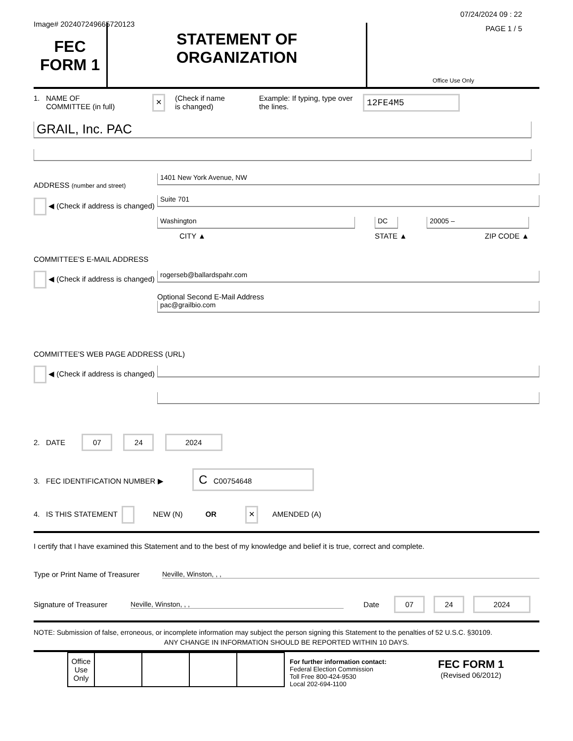Image# 202407249665720123
07/24/2024 09 : 22
PAGE 1 / 5
FEC
FORM 1
STATEMENT OF
ORGANIZATION
Office Use Only
1. NAME OF
COMMITTEE (in full)
✕
(Check if name
is changed)
Example: If typing, type over the lines.
12FE4M5
GRAIL, Inc. PAC
ADDRESS (number and street)
◀ (Check if address is changed)
1401 New York Avenue, NW
Suite 701
Washington
CITY ▲
DC
STATE ▲
20005 –
ZIP CODE ▲
COMMITTEE'S E-MAIL ADDRESS
◀ (Check if address is changed)
rogerseb@ballardspahr.com
Optional Second E-Mail Address
pac@grailbio.com
COMMITTEE'S WEB PAGE ADDRESS (URL)
◀ (Check if address is changed)
2. DATE 07 24 2024
3. FEC IDENTIFICATION NUMBER ▶ C C00754648
4. IS THIS STATEMENT NEW (N) OR ✕ AMENDED (A)
I certify that I have examined this Statement and to the best of my knowledge and belief it is true, correct and complete.
Type or Print Name of Treasurer Neville, Winston, , ,
Signature of Treasurer Neville, Winston, , , Date 07 24 2024
NOTE: Submission of false, erroneous, or incomplete information may subject the person signing this Statement to the penalties of 52 U.S.C. §30109.
ANY CHANGE IN INFORMATION SHOULD BE REPORTED WITHIN 10 DAYS.
| Office Use Only | | | | |
For further information contact:
Federal Election Commission
Toll Free 800-424-9530
Local 202-694-1100
FEC FORM 1
(Revised 06/2012)